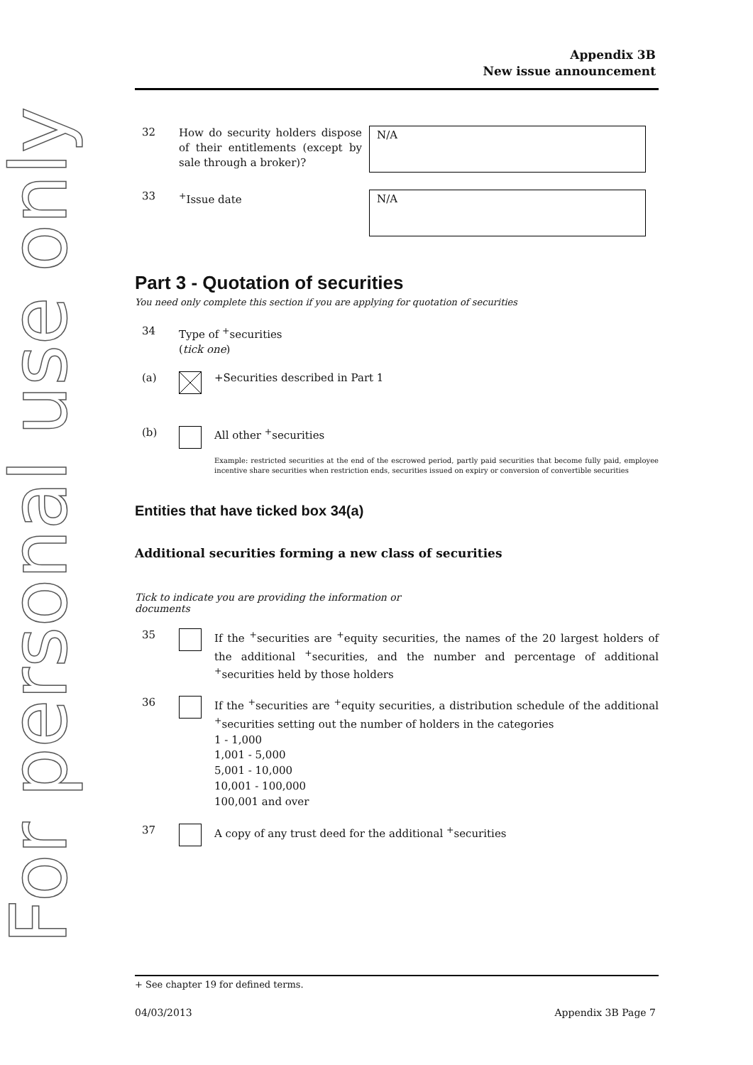For personal use only
Appendix 3B
New issue announcement
32
How do security holders dispose of their entitlements (except by sale through a broker)?
N/A
33
<sup>+</sup>Issue date
N/A
Part 3 - Quotation of securities
You need only complete this section if you are applying for quotation of securities
34
Type of <sup>+</sup>securities
(tick one)
(a) +Securities described in Part 1
(b) All other <sup>+</sup>securities
Example: restricted securities at the end of the escrowed period, partly paid securities that become fully paid, employee incentive share securities when restriction ends, securities issued on expiry or conversion of convertible securities
Entities that have ticked box 34(a)
Additional securities forming a new class of securities
Tick to indicate you are providing the information or documents
35
If the <sup>+</sup>securities are <sup>+</sup>equity securities, the names of the 20 largest holders of the additional <sup>+</sup>securities, and the number and percentage of additional <sup>+</sup>securities held by those holders
36
If the <sup>+</sup>securities are <sup>+</sup>equity securities, a distribution schedule of the additional <sup>+</sup>securities setting out the number of holders in the categories
1 - 1,000
1,001 - 5,000
5,001 - 10,000
10,001 - 100,000
100,001 and over
37
A copy of any trust deed for the additional <sup>+</sup>securities
+ See chapter 19 for defined terms.
04/03/2013 Appendix 3B Page 7